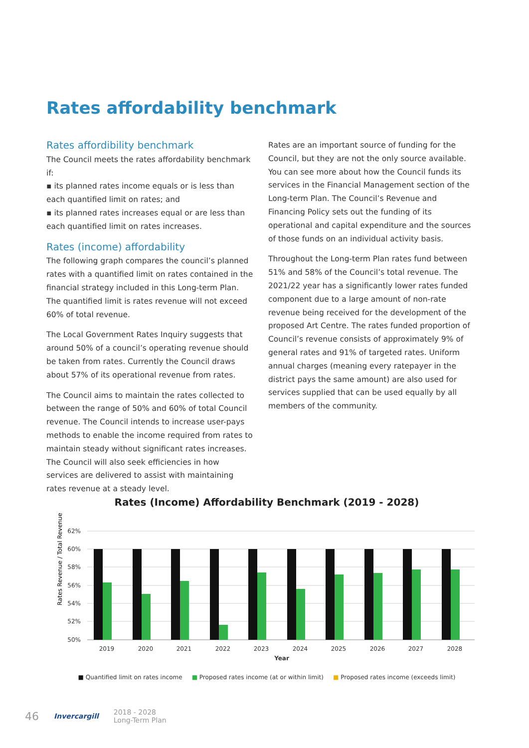Rates affordability benchmark
Rates affordibility benchmark
The Council meets the rates affordability benchmark if:
▪ its planned rates income equals or is less than each quantified limit on rates; and
▪ its planned rates increases equal or are less than each quantified limit on rates increases.
Rates (income) affordability
The following graph compares the council’s planned rates with a quantified limit on rates contained in the financial strategy included in this Long-term Plan. The quantified limit is rates revenue will not exceed 60% of total revenue.
The Local Government Rates Inquiry suggests that around 50% of a council’s operating revenue should be taken from rates. Currently the Council draws about 57% of its operational revenue from rates.
The Council aims to maintain the rates collected to between the range of 50% and 60% of total Council revenue. The Council intends to increase user-pays methods to enable the income required from rates to maintain steady without significant rates increases. The Council will also seek efficiencies in how services are delivered to assist with maintaining rates revenue at a steady level.
Rates are an important source of funding for the Council, but they are not the only source available. You can see more about how the Council funds its services in the Financial Management section of the Long-term Plan. The Council’s Revenue and Financing Policy sets out the funding of its operational and capital expenditure and the sources of those funds on an individual activity basis.
Throughout the Long-term Plan rates fund between 51% and 58% of the Council’s total revenue. The 2021/22 year has a significantly lower rates funded component due to a large amount of non-rate revenue being received for the development of the proposed Art Centre. The rates funded proportion of Council’s revenue consists of approximately 9% of general rates and 91% of targeted rates. Uniform annual charges (meaning every ratepayer in the district pays the same amount) are also used for services supplied that can be used equally by all members of the community.
Rates (Income) Affordability Benchmark (2019 - 2028)
Rates Revenue / Total Revenue
62%
60%
58%
56%
54%
52%
50%
2019
2020
2021
2022
2023
2024
2025
2026
2027
2028
Year
■ Quantified limit on rates income ■ Proposed rates income (at or within limit) ■ Proposed rates income (exceeds limit)
46 Invercargill 2018 - 2028
Long-Term Plan